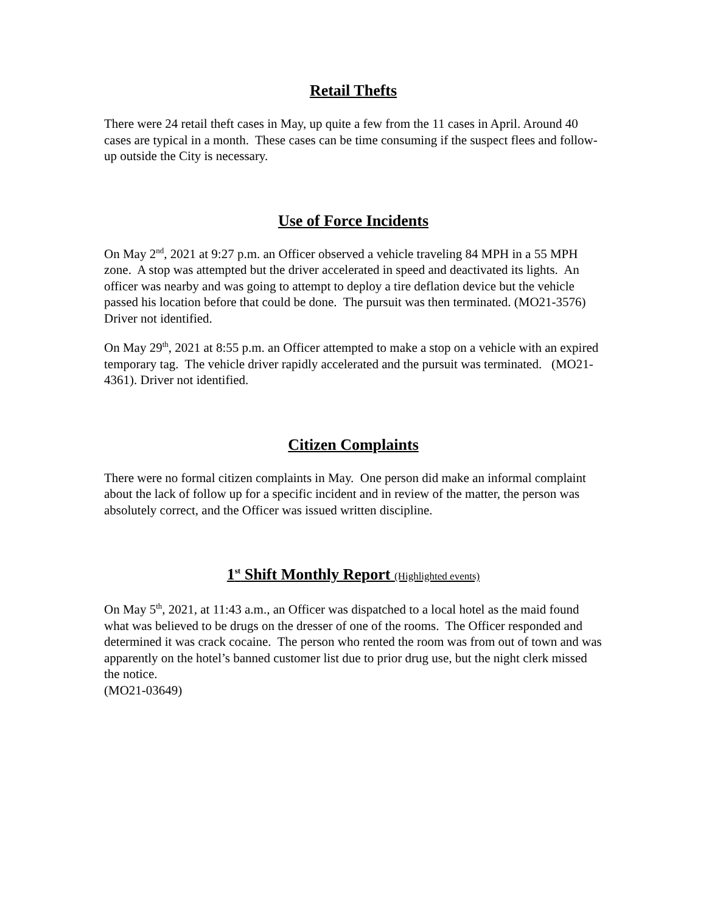Retail Thefts
There were 24 retail theft cases in May, up quite a few from the 11 cases in April. Around 40 cases are typical in a month. These cases can be time consuming if the suspect flees and follow-up outside the City is necessary.
Use of Force Incidents
On May 2<sup>nd</sup>, 2021 at 9:27 p.m. an Officer observed a vehicle traveling 84 MPH in a 55 MPH zone. A stop was attempted but the driver accelerated in speed and deactivated its lights. An officer was nearby and was going to attempt to deploy a tire deflation device but the vehicle passed his location before that could be done. The pursuit was then terminated. (MO21-3576) Driver not identified.
On May 29<sup>th</sup>, 2021 at 8:55 p.m. an Officer attempted to make a stop on a vehicle with an expired temporary tag. The vehicle driver rapidly accelerated and the pursuit was terminated. (MO21-4361). Driver not identified.
Citizen Complaints
There were no formal citizen complaints in May. One person did make an informal complaint about the lack of follow up for a specific incident and in review of the matter, the person was absolutely correct, and the Officer was issued written discipline.
1<sup>st</sup> Shift Monthly Report (Highlighted events)
On May 5<sup>th</sup>, 2021, at 11:43 a.m., an Officer was dispatched to a local hotel as the maid found what was believed to be drugs on the dresser of one of the rooms. The Officer responded and determined it was crack cocaine. The person who rented the room was from out of town and was apparently on the hotel’s banned customer list due to prior drug use, but the night clerk missed the notice.
(MO21-03649)